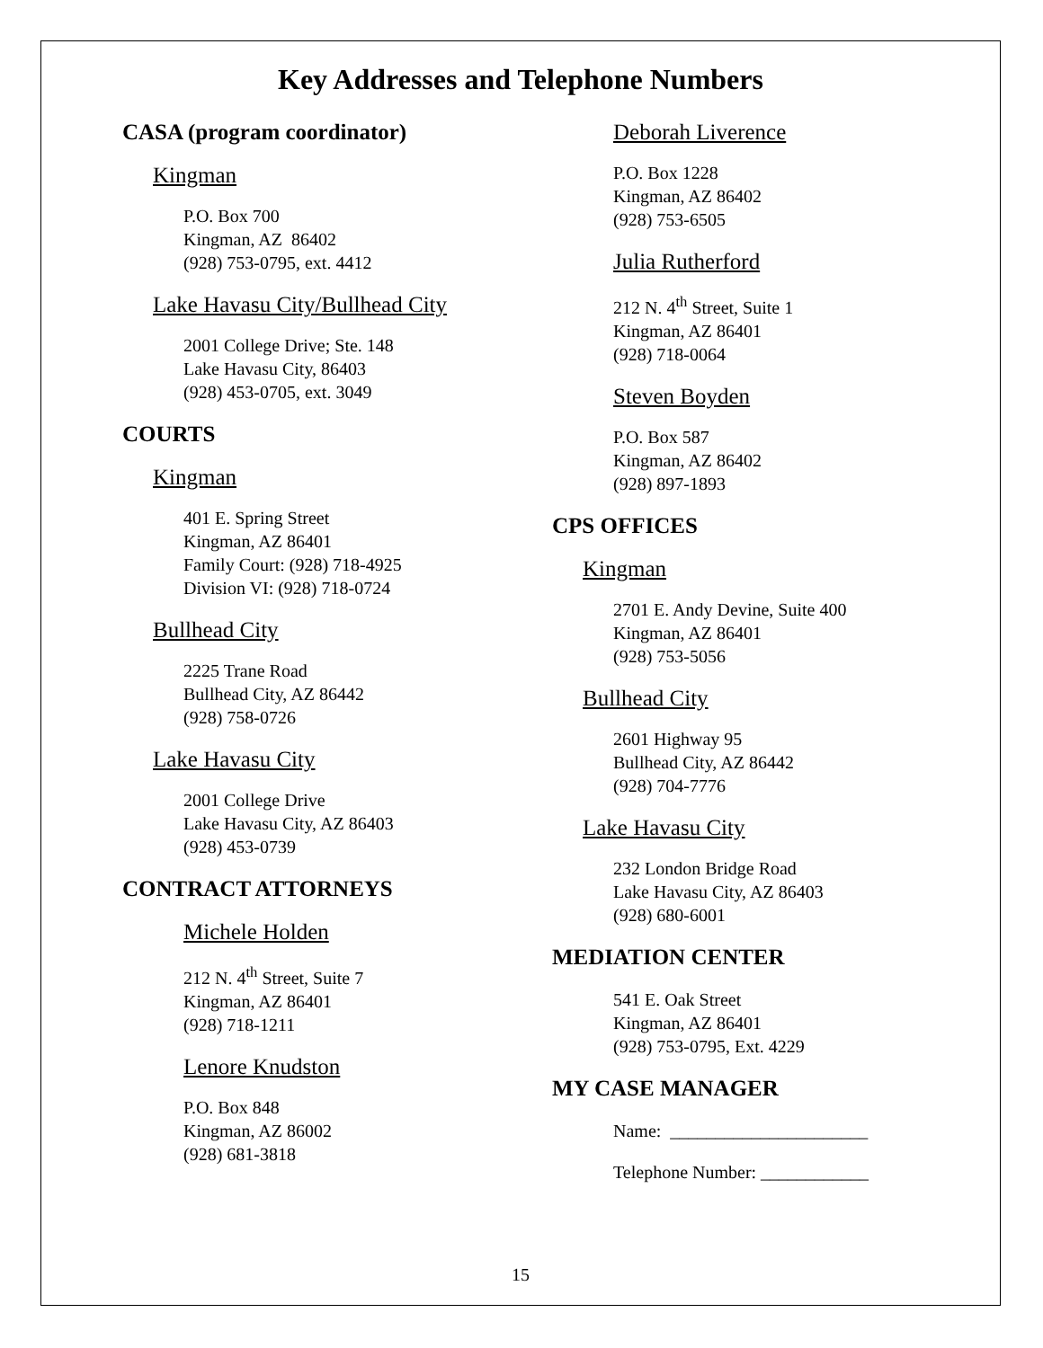Key Addresses and Telephone Numbers
CASA (program coordinator)
Kingman
P.O. Box 700
Kingman, AZ 86402
(928) 753-0795, ext. 4412
Lake Havasu City/Bullhead City
2001 College Drive; Ste. 148
Lake Havasu City, 86403
(928) 453-0705, ext. 3049
COURTS
Kingman
401 E. Spring Street
Kingman, AZ 86401
Family Court: (928) 718-4925
Division VI: (928) 718-0724
Bullhead City
2225 Trane Road
Bullhead City, AZ 86442
(928) 758-0726
Lake Havasu City
2001 College Drive
Lake Havasu City, AZ 86403
(928) 453-0739
CONTRACT ATTORNEYS
Michele Holden
212 N. 4<sup>th</sup> Street, Suite 7
Kingman, AZ 86401
(928) 718-1211
Lenore Knudston
P.O. Box 848
Kingman, AZ 86002
(928) 681-3818
Deborah Liverence
P.O. Box 1228
Kingman, AZ 86402
(928) 753-6505
Julia Rutherford
212 N. 4<sup>th</sup> Street, Suite 1
Kingman, AZ 86401
(928) 718-0064
Steven Boyden
P.O. Box 587
Kingman, AZ 86402
(928) 897-1893
CPS OFFICES
Kingman
2701 E. Andy Devine, Suite 400
Kingman, AZ 86401
(928) 753-5056
Bullhead City
2601 Highway 95
Bullhead City, AZ 86442
(928) 704-7776
Lake Havasu City
232 London Bridge Road
Lake Havasu City, AZ 86403
(928) 680-6001
MEDIATION CENTER
541 E. Oak Street
Kingman, AZ 86401
(928) 753-0795, Ext. 4229
MY CASE MANAGER
Name: ______________________
Telephone Number: ____________
15